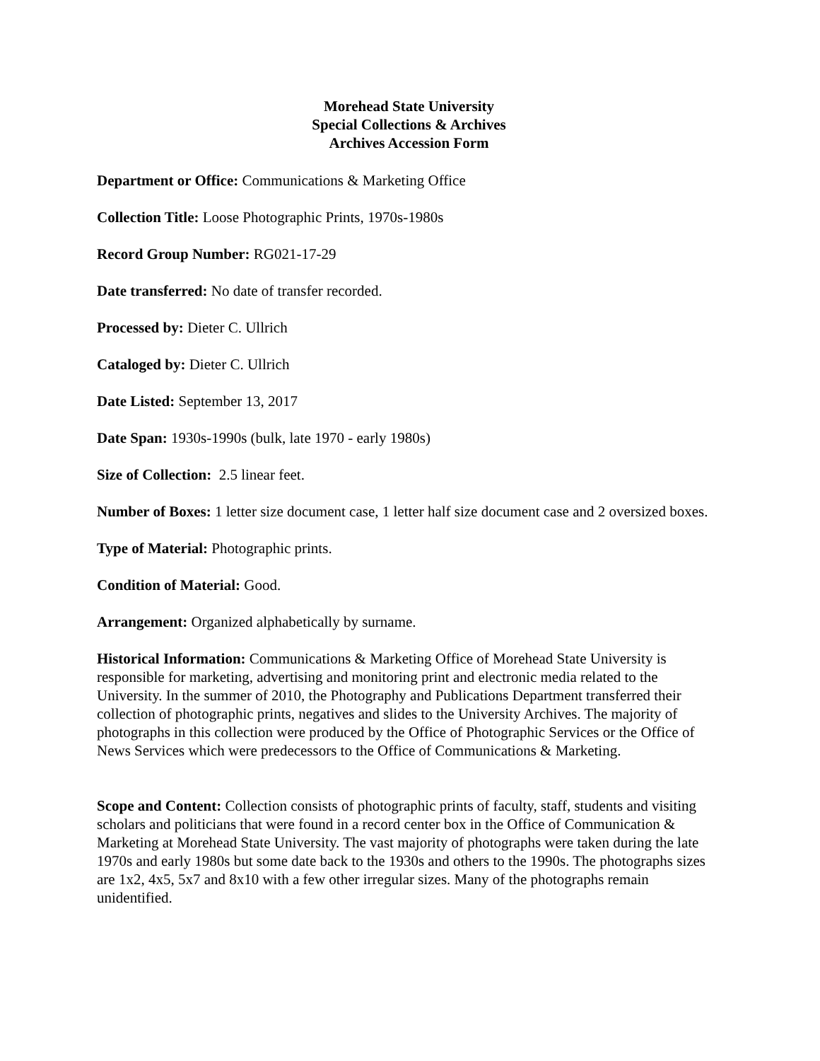Morehead State University
Special Collections & Archives
Archives Accession Form
Department or Office: Communications & Marketing Office
Collection Title: Loose Photographic Prints, 1970s-1980s
Record Group Number: RG021-17-29
Date transferred: No date of transfer recorded.
Processed by: Dieter C. Ullrich
Cataloged by: Dieter C. Ullrich
Date Listed: September 13, 2017
Date Span: 1930s-1990s (bulk, late 1970 - early 1980s)
Size of Collection: 2.5 linear feet.
Number of Boxes: 1 letter size document case, 1 letter half size document case and 2 oversized boxes.
Type of Material: Photographic prints.
Condition of Material: Good.
Arrangement: Organized alphabetically by surname.
Historical Information: Communications & Marketing Office of Morehead State University is responsible for marketing, advertising and monitoring print and electronic media related to the University. In the summer of 2010, the Photography and Publications Department transferred their collection of photographic prints, negatives and slides to the University Archives. The majority of photographs in this collection were produced by the Office of Photographic Services or the Office of News Services which were predecessors to the Office of Communications & Marketing.
Scope and Content: Collection consists of photographic prints of faculty, staff, students and visiting scholars and politicians that were found in a record center box in the Office of Communication & Marketing at Morehead State University. The vast majority of photographs were taken during the late 1970s and early 1980s but some date back to the 1930s and others to the 1990s. The photographs sizes are 1x2, 4x5, 5x7 and 8x10 with a few other irregular sizes. Many of the photographs remain unidentified.